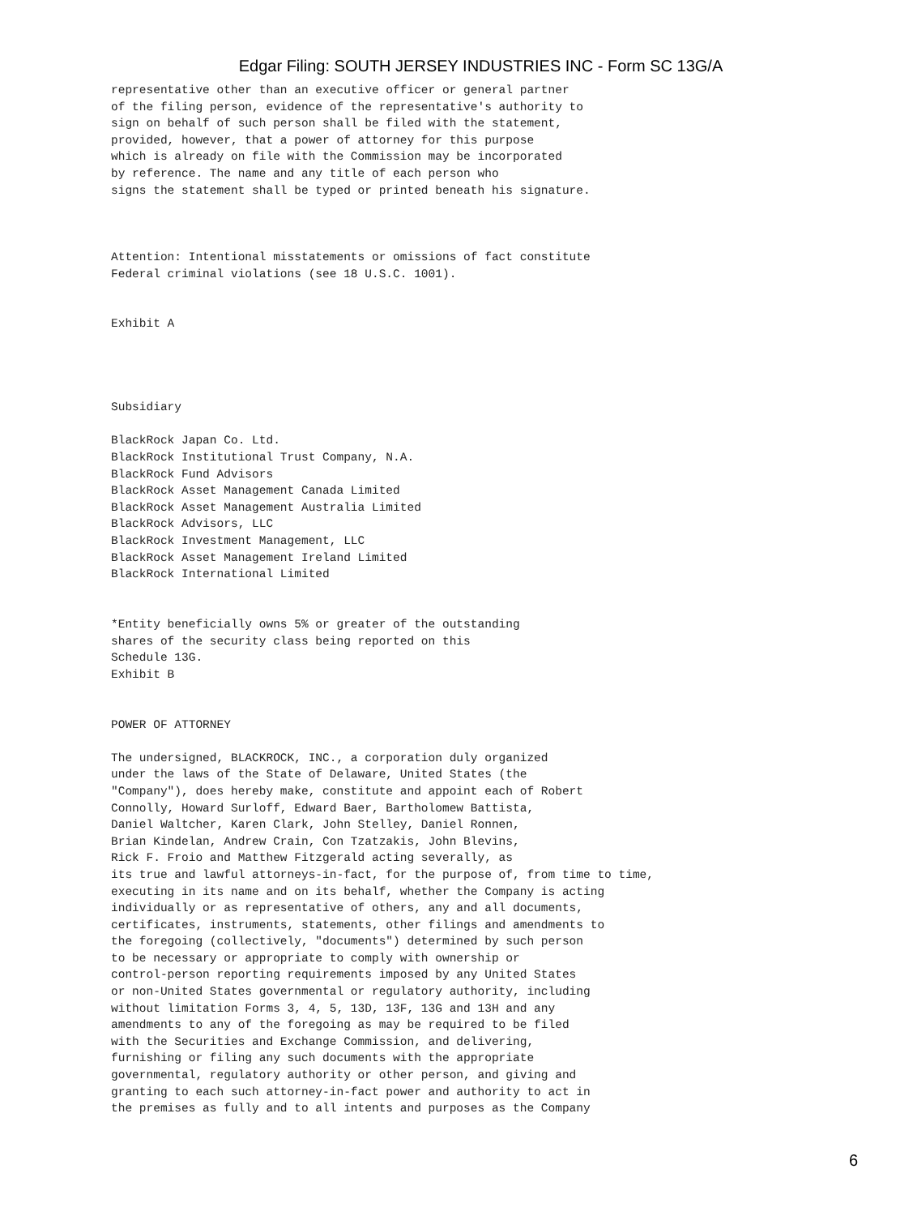Edgar Filing: SOUTH JERSEY INDUSTRIES INC - Form SC 13G/A
representative other than an executive officer or general partner
of the filing person, evidence of the representative's authority to
sign on behalf of such person shall be filed with the statement,
provided, however, that a power of attorney for this purpose
which is already on file with the Commission may be incorporated
by reference. The name and any title of each person who
signs the statement shall be typed or printed beneath his signature.



Attention: Intentional misstatements or omissions of fact constitute
Federal criminal violations (see 18 U.S.C. 1001).


Exhibit A




Subsidiary

BlackRock Japan Co. Ltd.
BlackRock Institutional Trust Company, N.A.
BlackRock Fund Advisors
BlackRock Asset Management Canada Limited
BlackRock Asset Management Australia Limited
BlackRock Advisors, LLC
BlackRock Investment Management, LLC
BlackRock Asset Management Ireland Limited
BlackRock International Limited


*Entity beneficially owns 5% or greater of the outstanding
shares of the security class being reported on this
Schedule 13G.
Exhibit B


POWER OF ATTORNEY

The undersigned, BLACKROCK, INC., a corporation duly organized
under the laws of the State of Delaware, United States (the
"Company"), does hereby make, constitute and appoint each of Robert
Connolly, Howard Surloff, Edward Baer, Bartholomew Battista,
Daniel Waltcher, Karen Clark, John Stelley, Daniel Ronnen,
Brian Kindelan, Andrew Crain, Con Tzatzakis, John Blevins,
Rick F. Froio and Matthew Fitzgerald acting severally, as
its true and lawful attorneys-in-fact, for the purpose of, from time to time,
executing in its name and on its behalf, whether the Company is acting
individually or as representative of others, any and all documents,
certificates, instruments, statements, other filings and amendments to
the foregoing (collectively, "documents") determined by such person
to be necessary or appropriate to comply with ownership or
control-person reporting requirements imposed by any United States
or non-United States governmental or regulatory authority, including
without limitation Forms 3, 4, 5, 13D, 13F, 13G and 13H and any
amendments to any of the foregoing as may be required to be filed
with the Securities and Exchange Commission, and delivering,
furnishing or filing any such documents with the appropriate
governmental, regulatory authority or other person, and giving and
granting to each such attorney-in-fact power and authority to act in
the premises as fully and to all intents and purposes as the Company
6